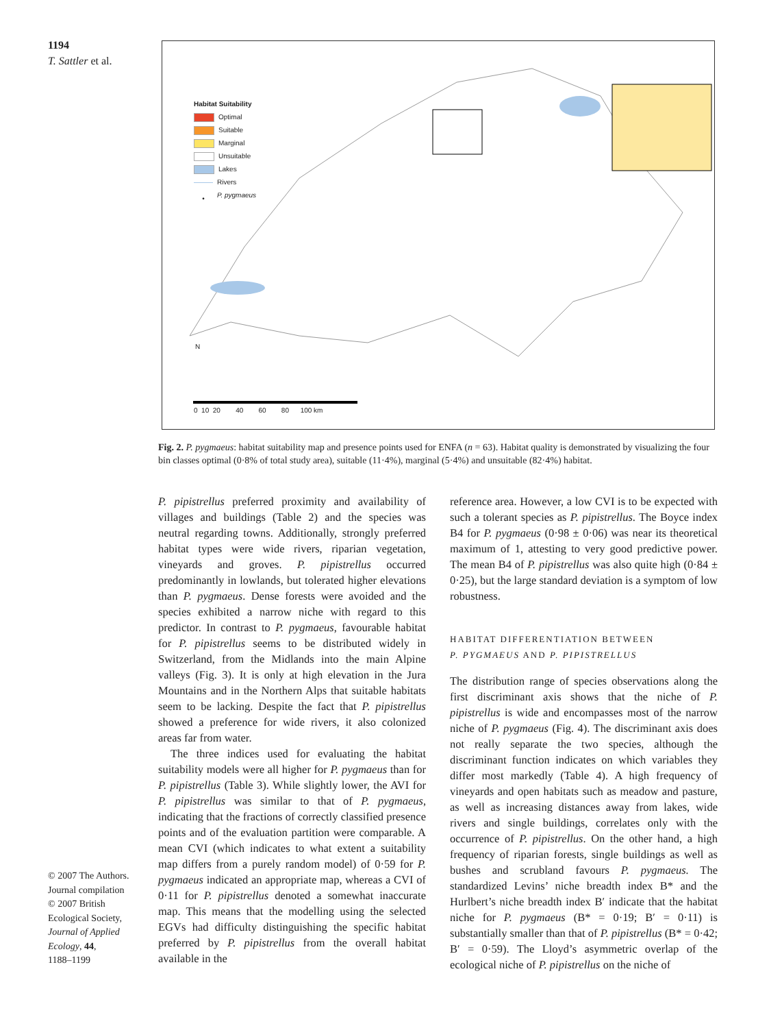1194
T. Sattler et al.
Habitat Suitability
Optimal
Suitable
Marginal
Unsuitable
Lakes
Rivers
• P. pygmaeus
0 10 20 40 60 80 100 km
N
Fig. 2. P. pygmaeus: habitat suitability map and presence points used for ENFA (n = 63). Habitat quality is demonstrated by visualizing the four bin classes optimal (0·8% of total study area), suitable (11·4%), marginal (5·4%) and unsuitable (82·4%) habitat.
P. pipistrellus preferred proximity and availability of villages and buildings (Table 2) and the species was neutral regarding towns. Additionally, strongly preferred habitat types were wide rivers, riparian vegetation, vineyards and groves. P. pipistrellus occurred predominantly in lowlands, but tolerated higher elevations than P. pygmaeus. Dense forests were avoided and the species exhibited a narrow niche with regard to this predictor. In contrast to P. pygmaeus, favourable habitat for P. pipistrellus seems to be distributed widely in Switzerland, from the Midlands into the main Alpine valleys (Fig. 3). It is only at high elevation in the Jura Mountains and in the Northern Alps that suitable habitats seem to be lacking. Despite the fact that P. pipistrellus showed a preference for wide rivers, it also colonized areas far from water.
The three indices used for evaluating the habitat suitability models were all higher for P. pygmaeus than for P. pipistrellus (Table 3). While slightly lower, the AVI for P. pipistrellus was similar to that of P. pygmaeus, indicating that the fractions of correctly classified presence points and of the evaluation partition were comparable. A mean CVI (which indicates to what extent a suitability map differs from a purely random model) of 0·59 for P. pygmaeus indicated an appropriate map, whereas a CVI of 0·11 for P. pipistrellus denoted a somewhat inaccurate map. This means that the modelling using the selected EGVs had difficulty distinguishing the specific habitat preferred by P. pipistrellus from the overall habitat available in the
reference area. However, a low CVI is to be expected with such a tolerant species as P. pipistrellus. The Boyce index B4 for P. pygmaeus (0·98 ± 0·06) was near its theoretical maximum of 1, attesting to very good predictive power. The mean B4 of P. pipistrellus was also quite high (0·84 ± 0·25), but the large standard deviation is a symptom of low robustness.
HABITAT DIFFERENTIATION BETWEEN
P. PYGMAEUS AND P. PIPISTRELLUS
The distribution range of species observations along the first discriminant axis shows that the niche of P. pipistrellus is wide and encompasses most of the narrow niche of P. pygmaeus (Fig. 4). The discriminant axis does not really separate the two species, although the discriminant function indicates on which variables they differ most markedly (Table 4). A high frequency of vineyards and open habitats such as meadow and pasture, as well as increasing distances away from lakes, wide rivers and single buildings, correlates only with the occurrence of P. pipistrellus. On the other hand, a high frequency of riparian forests, single buildings as well as bushes and scrubland favours P. pygmaeus. The standardized Levins’ niche breadth index B* and the Hurlbert’s niche breadth index B′ indicate that the habitat niche for P. pygmaeus (B* = 0·19; B′ = 0·11) is substantially smaller than that of P. pipistrellus (B* = 0·42; B′ = 0·59). The Lloyd’s asymmetric overlap of the ecological niche of P. pipistrellus on the niche of
© 2007 The Authors.
Journal compilation
© 2007 British
Ecological Society,
Journal of Applied
Ecology, 44,
1188–1199